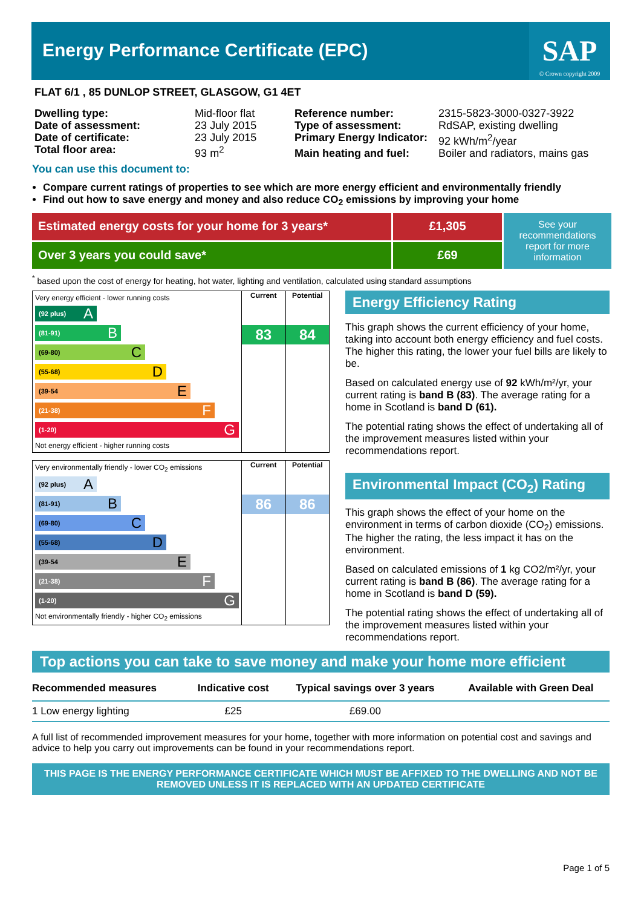Energy Performance Certificate (EPC)
SAP
© Crown copyright 2009
FLAT 6/1 , 85 DUNLOP STREET, GLASGOW, G1 4ET
| Dwelling type: | Mid-floor flat |
| Date of assessment: | 23 July 2015 |
| Date of certificate: | 23 July 2015 |
| Total floor area: | 93 m<sup>2</sup> |
| Reference number: | 2315-5823-3000-0327-3922 |
| Type of assessment: | RdSAP, existing dwelling |
| Primary Energy Indicator: | 92 kWh/m<sup>2</sup>/year |
| Main heating and fuel: | Boiler and radiators, mains gas |
You can use this document to:
Compare current ratings of properties to see which are more energy efficient and environmentally friendly
Find out how to save energy and money and also reduce CO<sub>2</sub> emissions by improving your home
Estimated energy costs for your home for 3 years*
£1,305
See your recommendations report for more information
Over 3 years you could save*
£69
<sup>*</sup> based upon the cost of energy for heating, hot water, lighting and ventilation, calculated using standard assumptions
Very energy efficient - lower running costs
(92 plus) A
(81-91) B
(69-80) C
(55-68) D
(39-54 E
(21-38) F
(1-20) G
Not energy efficient - higher running costs
Current
83
Potential
84
Very environmentally friendly - lower CO<sub>2</sub> emissions
(92 plus) A
(81-91) B
(69-80) C
(55-68) D
(39-54 E
(21-38) F
(1-20) G
Not environmentally friendly - higher CO<sub>2</sub> emissions
Current
86
Potential
86
Energy Efficiency Rating
This graph shows the current efficiency of your home, taking into account both energy efficiency and fuel costs. The higher this rating, the lower your fuel bills are likely to be.
Based on calculated energy use of 92 kWh/m²/yr, your current rating is band B (83). The average rating for a home in Scotland is band D (61).
The potential rating shows the effect of undertaking all of the improvement measures listed within your recommendations report.
Environmental Impact (CO<sub>2</sub>) Rating
This graph shows the effect of your home on the environment in terms of carbon dioxide (CO<sub>2</sub>) emissions. The higher the rating, the less impact it has on the environment.
Based on calculated emissions of 1 kg CO2/m²/yr, your current rating is band B (86). The average rating for a home in Scotland is band D (59).
The potential rating shows the effect of undertaking all of the improvement measures listed within your recommendations report.
Top actions you can take to save money and make your home more efficient
| Recommended measures | Indicative cost | Typical savings over 3 years | Available with Green Deal |
| --- | --- | --- | --- |
| 1 Low energy lighting | £25 | £69.00 | |
A full list of recommended improvement measures for your home, together with more information on potential cost and savings and advice to help you carry out improvements can be found in your recommendations report.
THIS PAGE IS THE ENERGY PERFORMANCE CERTIFICATE WHICH MUST BE AFFIXED TO THE DWELLING AND NOT BE REMOVED UNLESS IT IS REPLACED WITH AN UPDATED CERTIFICATE
Page 1 of 5